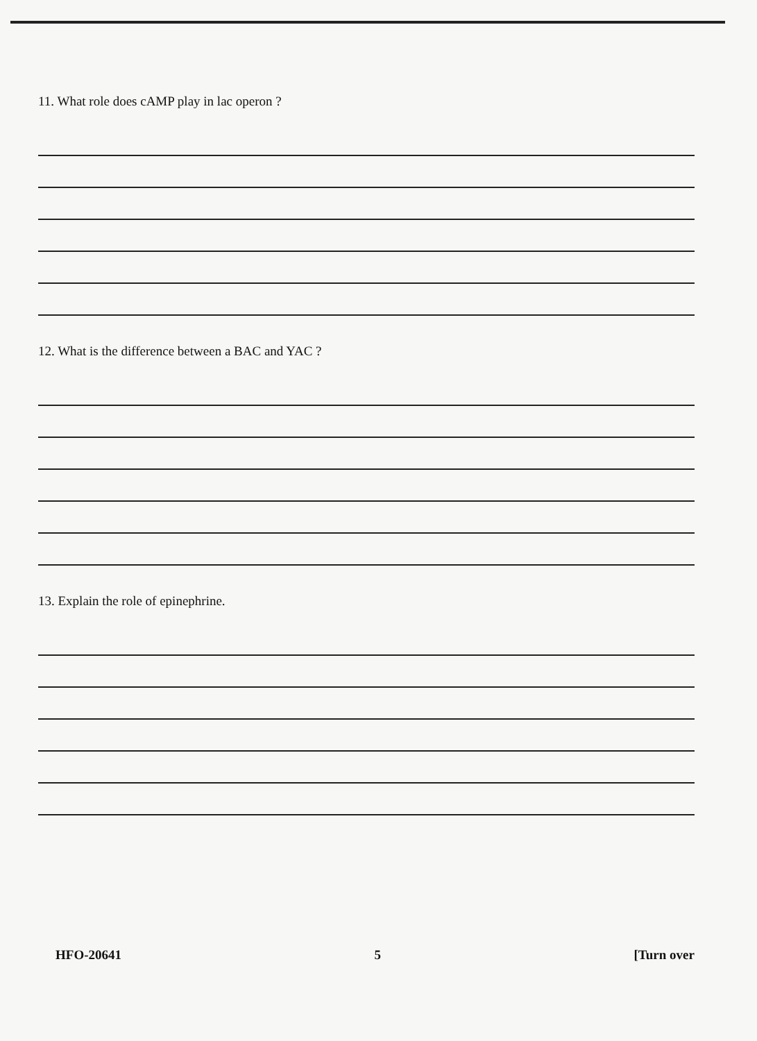11. What role does cAMP play in lac operon ?
12. What is the difference between a BAC and YAC ?
13. Explain the role of epinephrine.
HFO-20641 5 [Turn over